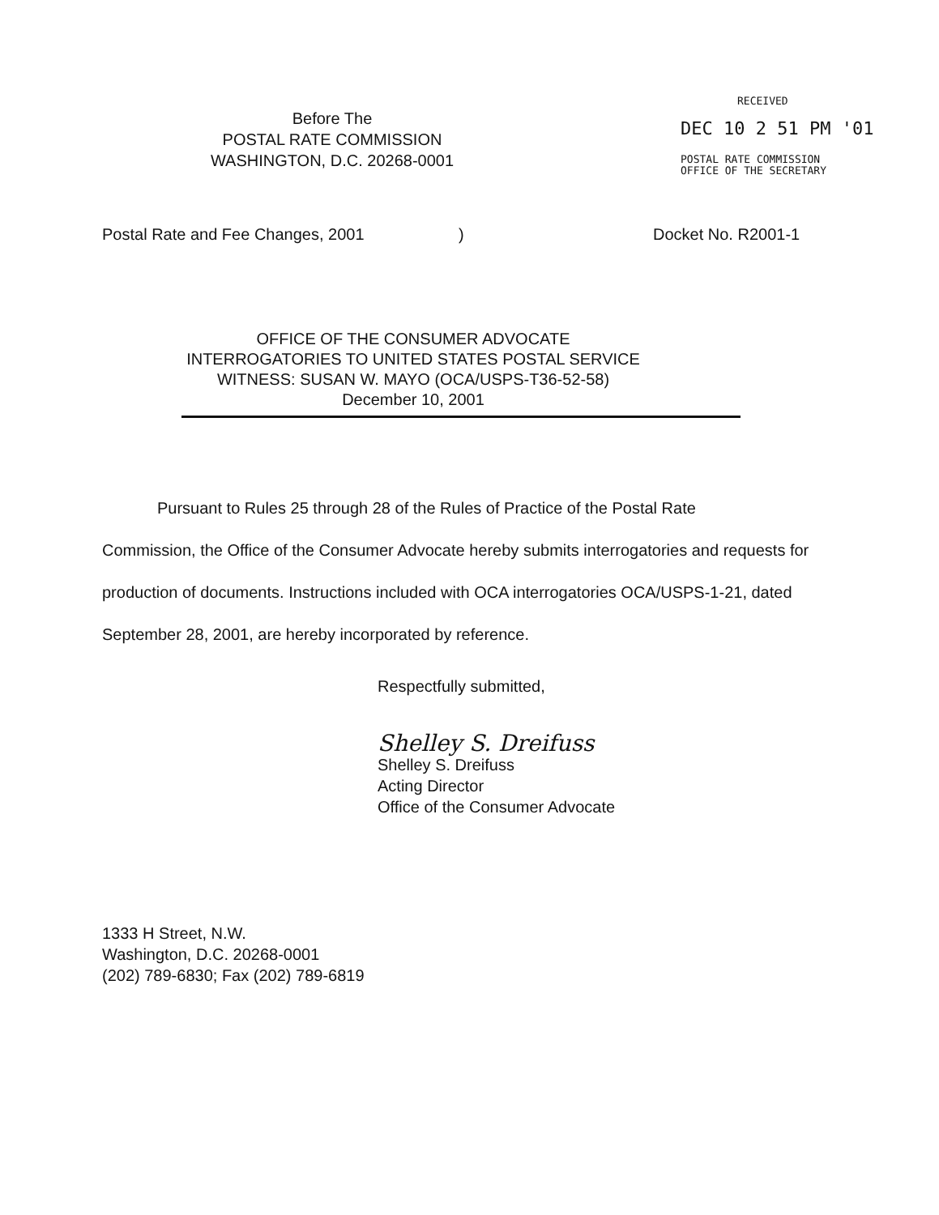Before The
POSTAL RATE COMMISSION
WASHINGTON, D.C. 20268-0001
RECEIVED
DEC 10 2 51 PM '01
POSTAL RATE COMMISSION
OFFICE OF THE SECRETARY
Postal Rate and Fee Changes, 2001) Docket No. R2001-1
OFFICE OF THE CONSUMER ADVOCATE
INTERROGATORIES TO UNITED STATES POSTAL SERVICE
WITNESS: SUSAN W. MAYO (OCA/USPS-T36-52-58)
December 10, 2001
Pursuant to Rules 25 through 28 of the Rules of Practice of the Postal Rate
Commission, the Office of the Consumer Advocate hereby submits interrogatories and requests for production of documents. Instructions included with OCA interrogatories OCA/USPS-1-21, dated September 28, 2001, are hereby incorporated by reference.
Respectfully submitted,
Shelley S. Dreifuss
Shelley S. Dreifuss
Acting Director
Office of the Consumer Advocate
1333 H Street, N.W.
Washington, D.C. 20268-0001
(202) 789-6830; Fax (202) 789-6819